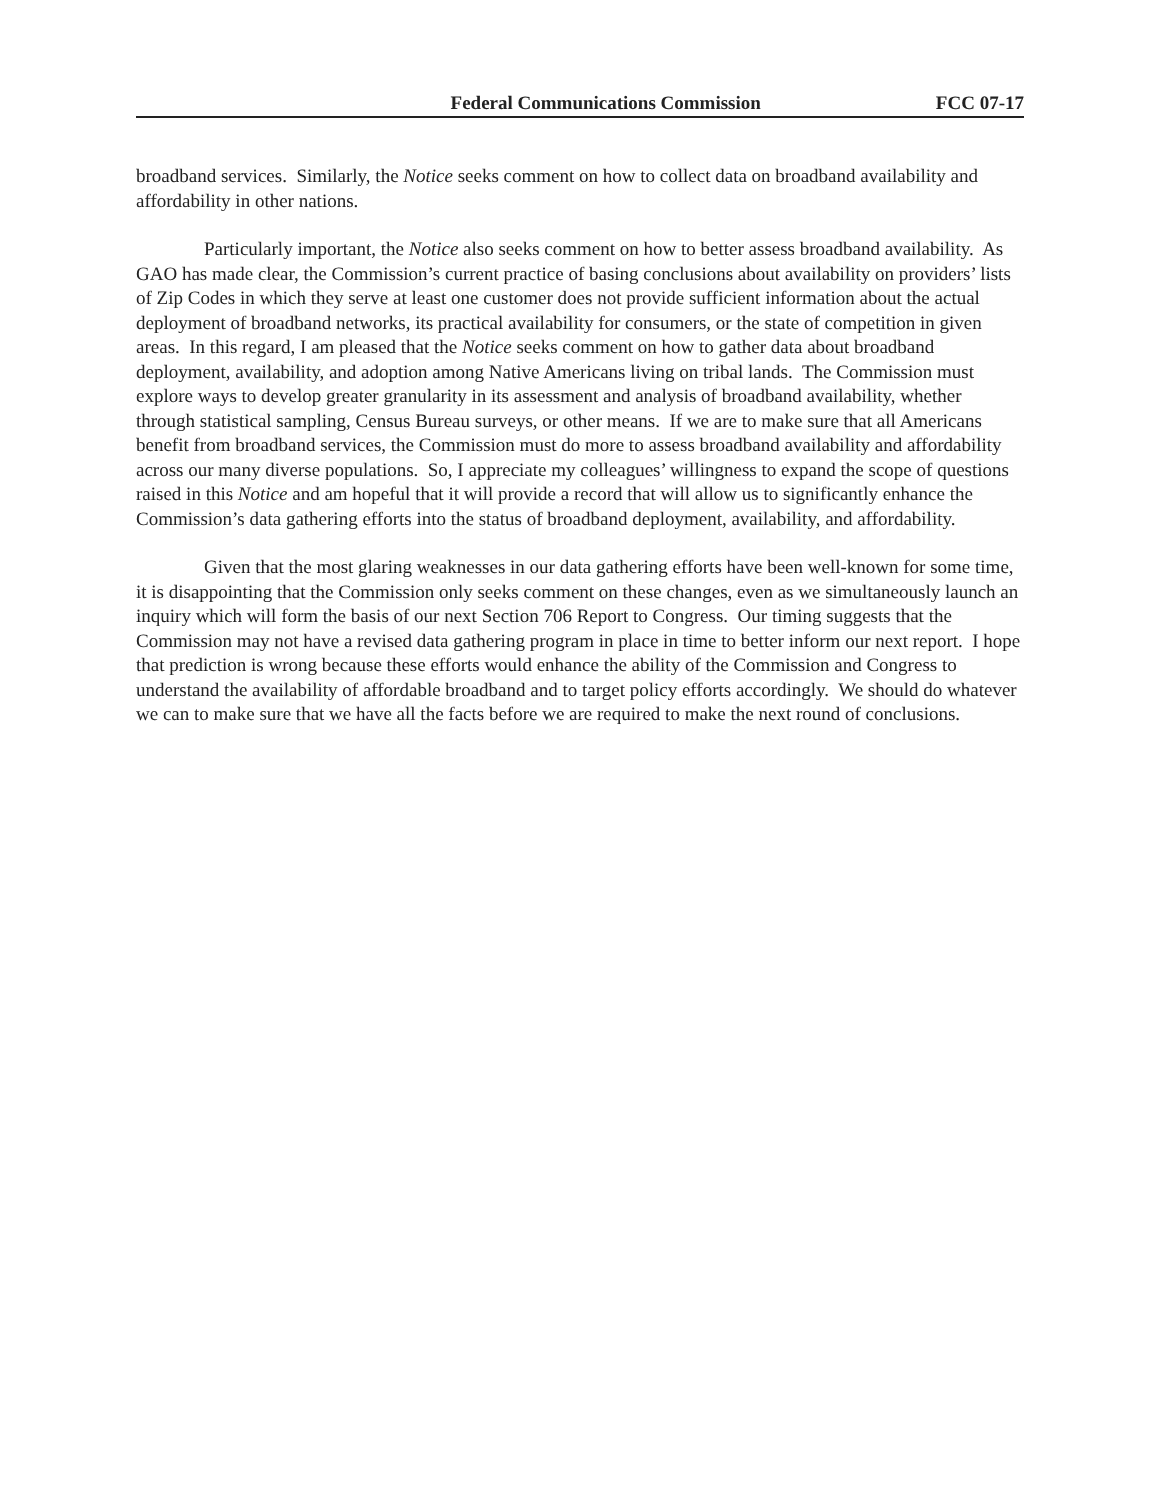Federal Communications Commission FCC 07-17
broadband services. Similarly, the Notice seeks comment on how to collect data on broadband availability and affordability in other nations.
Particularly important, the Notice also seeks comment on how to better assess broadband availability. As GAO has made clear, the Commission’s current practice of basing conclusions about availability on providers’ lists of Zip Codes in which they serve at least one customer does not provide sufficient information about the actual deployment of broadband networks, its practical availability for consumers, or the state of competition in given areas. In this regard, I am pleased that the Notice seeks comment on how to gather data about broadband deployment, availability, and adoption among Native Americans living on tribal lands. The Commission must explore ways to develop greater granularity in its assessment and analysis of broadband availability, whether through statistical sampling, Census Bureau surveys, or other means. If we are to make sure that all Americans benefit from broadband services, the Commission must do more to assess broadband availability and affordability across our many diverse populations. So, I appreciate my colleagues’ willingness to expand the scope of questions raised in this Notice and am hopeful that it will provide a record that will allow us to significantly enhance the Commission’s data gathering efforts into the status of broadband deployment, availability, and affordability.
Given that the most glaring weaknesses in our data gathering efforts have been well-known for some time, it is disappointing that the Commission only seeks comment on these changes, even as we simultaneously launch an inquiry which will form the basis of our next Section 706 Report to Congress. Our timing suggests that the Commission may not have a revised data gathering program in place in time to better inform our next report. I hope that prediction is wrong because these efforts would enhance the ability of the Commission and Congress to understand the availability of affordable broadband and to target policy efforts accordingly. We should do whatever we can to make sure that we have all the facts before we are required to make the next round of conclusions.